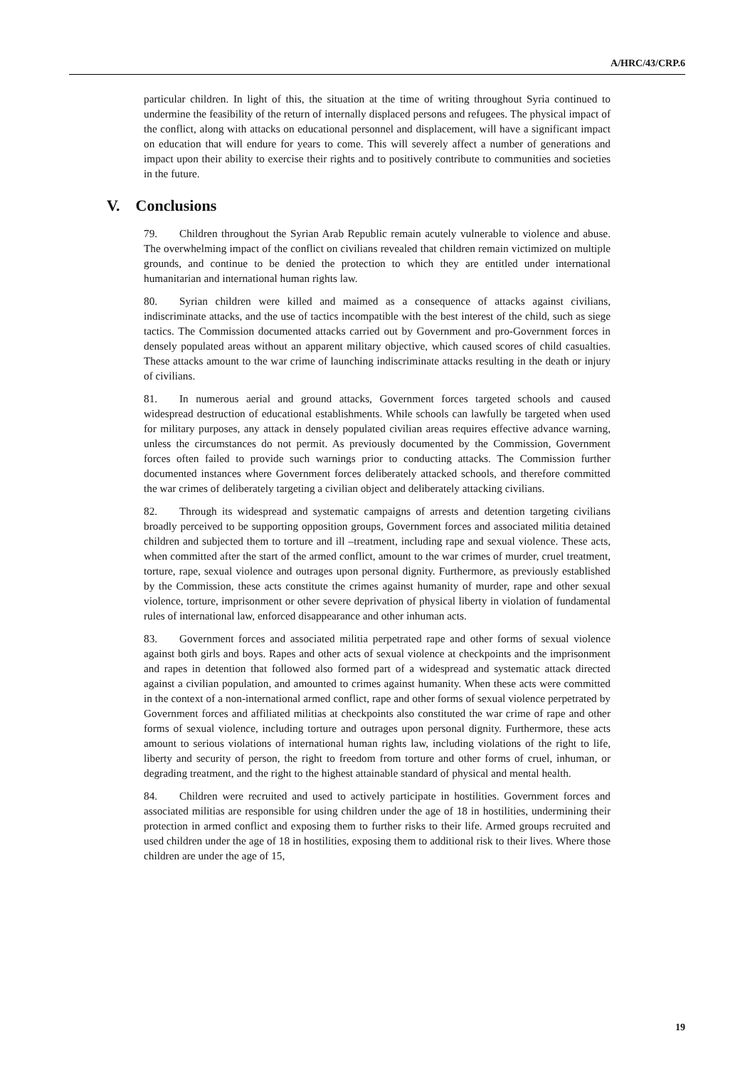A/HRC/43/CRP.6
particular children. In light of this, the situation at the time of writing throughout Syria continued to undermine the feasibility of the return of internally displaced persons and refugees. The physical impact of the conflict, along with attacks on educational personnel and displacement, will have a significant impact on education that will endure for years to come. This will severely affect a number of generations and impact upon their ability to exercise their rights and to positively contribute to communities and societies in the future.
V. Conclusions
79. Children throughout the Syrian Arab Republic remain acutely vulnerable to violence and abuse. The overwhelming impact of the conflict on civilians revealed that children remain victimized on multiple grounds, and continue to be denied the protection to which they are entitled under international humanitarian and international human rights law.
80. Syrian children were killed and maimed as a consequence of attacks against civilians, indiscriminate attacks, and the use of tactics incompatible with the best interest of the child, such as siege tactics. The Commission documented attacks carried out by Government and pro-Government forces in densely populated areas without an apparent military objective, which caused scores of child casualties. These attacks amount to the war crime of launching indiscriminate attacks resulting in the death or injury of civilians.
81. In numerous aerial and ground attacks, Government forces targeted schools and caused widespread destruction of educational establishments. While schools can lawfully be targeted when used for military purposes, any attack in densely populated civilian areas requires effective advance warning, unless the circumstances do not permit. As previously documented by the Commission, Government forces often failed to provide such warnings prior to conducting attacks. The Commission further documented instances where Government forces deliberately attacked schools, and therefore committed the war crimes of deliberately targeting a civilian object and deliberately attacking civilians.
82. Through its widespread and systematic campaigns of arrests and detention targeting civilians broadly perceived to be supporting opposition groups, Government forces and associated militia detained children and subjected them to torture and ill –treatment, including rape and sexual violence. These acts, when committed after the start of the armed conflict, amount to the war crimes of murder, cruel treatment, torture, rape, sexual violence and outrages upon personal dignity. Furthermore, as previously established by the Commission, these acts constitute the crimes against humanity of murder, rape and other sexual violence, torture, imprisonment or other severe deprivation of physical liberty in violation of fundamental rules of international law, enforced disappearance and other inhuman acts.
83. Government forces and associated militia perpetrated rape and other forms of sexual violence against both girls and boys. Rapes and other acts of sexual violence at checkpoints and the imprisonment and rapes in detention that followed also formed part of a widespread and systematic attack directed against a civilian population, and amounted to crimes against humanity. When these acts were committed in the context of a non-international armed conflict, rape and other forms of sexual violence perpetrated by Government forces and affiliated militias at checkpoints also constituted the war crime of rape and other forms of sexual violence, including torture and outrages upon personal dignity. Furthermore, these acts amount to serious violations of international human rights law, including violations of the right to life, liberty and security of person, the right to freedom from torture and other forms of cruel, inhuman, or degrading treatment, and the right to the highest attainable standard of physical and mental health.
84. Children were recruited and used to actively participate in hostilities. Government forces and associated militias are responsible for using children under the age of 18 in hostilities, undermining their protection in armed conflict and exposing them to further risks to their life. Armed groups recruited and used children under the age of 18 in hostilities, exposing them to additional risk to their lives. Where those children are under the age of 15,
19